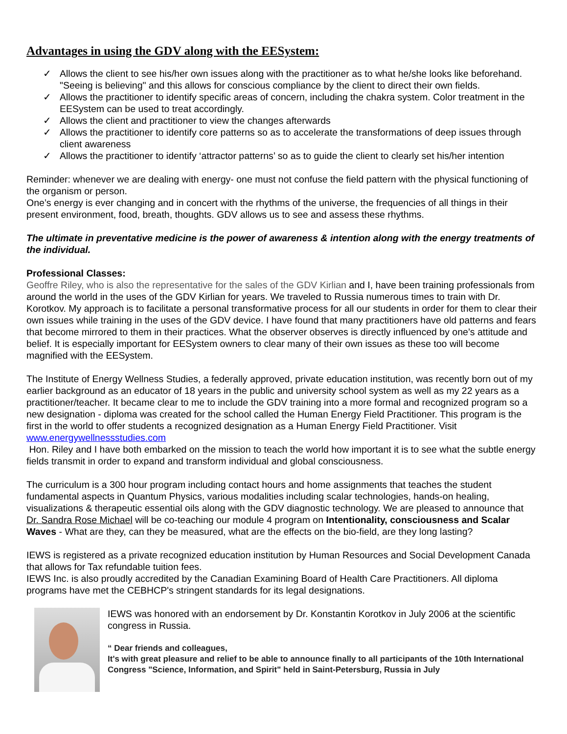Advantages in using the GDV along with the EESystem:
✓ Allows the client to see his/her own issues along with the practitioner as to what he/she looks like beforehand. "Seeing is believing" and this allows for conscious compliance by the client to direct their own fields.
✓ Allows the practitioner to identify specific areas of concern, including the chakra system. Color treatment in the EESystem can be used to treat accordingly.
✓ Allows the client and practitioner to view the changes afterwards
✓ Allows the practitioner to identify core patterns so as to accelerate the transformations of deep issues through client awareness
✓ Allows the practitioner to identify ‘attractor patterns’ so as to guide the client to clearly set his/her intention
Reminder: whenever we are dealing with energy- one must not confuse the field pattern with the physical functioning of the organism or person.
One’s energy is ever changing and in concert with the rhythms of the universe, the frequencies of all things in their present environment, food, breath, thoughts. GDV allows us to see and assess these rhythms.
The ultimate in preventative medicine is the power of awareness & intention along with the energy treatments of the individual.
Professional Classes:
Geoffre Riley, who is also the representative for the sales of the GDV Kirlian and I, have been training professionals from around the world in the uses of the GDV Kirlian for years. We traveled to Russia numerous times to train with Dr. Korotkov. My approach is to facilitate a personal transformative process for all our students in order for them to clear their own issues while training in the uses of the GDV device. I have found that many practitioners have old patterns and fears that become mirrored to them in their practices. What the observer observes is directly influenced by one’s attitude and belief. It is especially important for EESystem owners to clear many of their own issues as these too will become magnified with the EESystem.
The Institute of Energy Wellness Studies, a federally approved, private education institution, was recently born out of my earlier background as an educator of 18 years in the public and university school system as well as my 22 years as a practitioner/teacher. It became clear to me to include the GDV training into a more formal and recognized program so a new designation - diploma was created for the school called the Human Energy Field Practitioner. This program is the first in the world to offer students a recognized designation as a Human Energy Field Practitioner. Visit www.energywellnessstudies.com
Hon. Riley and I have both embarked on the mission to teach the world how important it is to see what the subtle energy fields transmit in order to expand and transform individual and global consciousness.
The curriculum is a 300 hour program including contact hours and home assignments that teaches the student fundamental aspects in Quantum Physics, various modalities including scalar technologies, hands-on healing, visualizations & therapeutic essential oils along with the GDV diagnostic technology. We are pleased to announce that Dr. Sandra Rose Michael will be co-teaching our module 4 program on Intentionality, consciousness and Scalar Waves - What are they, can they be measured, what are the effects on the bio-field, are they long lasting?
IEWS is registered as a private recognized education institution by Human Resources and Social Development Canada that allows for Tax refundable tuition fees.
IEWS Inc. is also proudly accredited by the Canadian Examining Board of Health Care Practitioners. All diploma programs have met the CEBHCP's stringent standards for its legal designations.
IEWS was honored with an endorsement by Dr. Konstantin Korotkov in July 2006 at the scientific congress in Russia.
“ Dear friends and colleagues,
It's with great pleasure and relief to be able to announce finally to all participants of the 10th International Congress "Science, Information, and Spirit" held in Saint-Petersburg, Russia in July